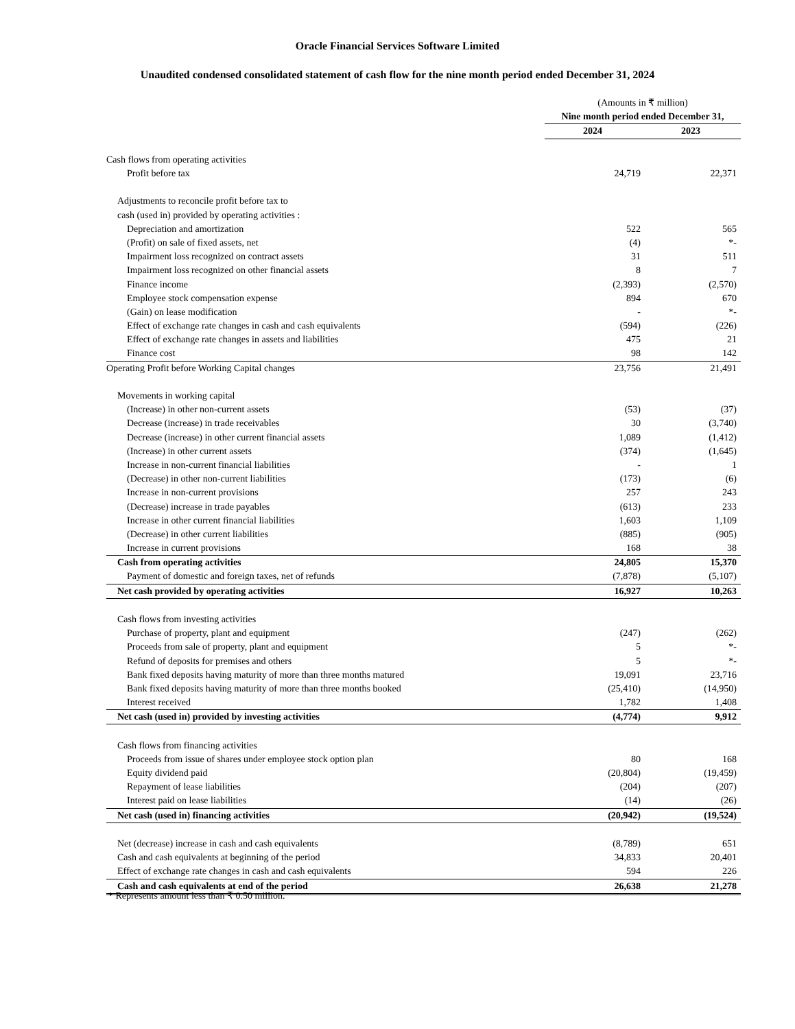Oracle Financial Services Software Limited
Unaudited condensed consolidated statement of cash flow for the nine month period ended December 31, 2024
| | (Amounts in ₹ million) | |
| | Nine month period ended December 31, | |
| | 2024 | 2023 |
| Cash flows from operating activities | | |
| Profit before tax | 24,719 | 22,371 |
| Adjustments to reconcile profit before tax to | | |
| cash (used in) provided by operating activities : | | |
| Depreciation and amortization | 522 | 565 |
| (Profit) on sale of fixed assets, net | (4) | *- |
| Impairment loss recognized on contract assets | 31 | 511 |
| Impairment loss recognized on other financial assets | 8 | 7 |
| Finance income | (2,393) | (2,570) |
| Employee stock compensation expense | 894 | 670 |
| (Gain) on lease modification | - | *- |
| Effect of exchange rate changes in cash and cash equivalents | (594) | (226) |
| Effect of exchange rate changes in assets and liabilities | 475 | 21 |
| Finance cost | 98 | 142 |
| Operating Profit before Working Capital changes | 23,756 | 21,491 |
| Movements in working capital | | |
| (Increase) in other non-current assets | (53) | (37) |
| Decrease (increase) in trade receivables | 30 | (3,740) |
| Decrease (increase) in other current financial assets | 1,089 | (1,412) |
| (Increase) in other current assets | (374) | (1,645) |
| Increase in non-current financial liabilities | - | 1 |
| (Decrease) in other non-current liabilities | (173) | (6) |
| Increase in non-current provisions | 257 | 243 |
| (Decrease) increase in trade payables | (613) | 233 |
| Increase in other current financial liabilities | 1,603 | 1,109 |
| (Decrease) in other current liabilities | (885) | (905) |
| Increase in current provisions | 168 | 38 |
| Cash from operating activities | 24,805 | 15,370 |
| Payment of domestic and foreign taxes, net of refunds | (7,878) | (5,107) |
| Net cash provided by operating activities | 16,927 | 10,263 |
| Cash flows from investing activities | | |
| Purchase of property, plant and equipment | (247) | (262) |
| Proceeds from sale of property, plant and equipment | 5 | *- |
| Refund of deposits for premises and others | 5 | *- |
| Bank fixed deposits having maturity of more than three months matured | 19,091 | 23,716 |
| Bank fixed deposits having maturity of more than three months booked | (25,410) | (14,950) |
| Interest received | 1,782 | 1,408 |
| Net cash (used in) provided by investing activities | (4,774) | 9,912 |
| Cash flows from financing activities | | |
| Proceeds from issue of shares under employee stock option plan | 80 | 168 |
| Equity dividend paid | (20,804) | (19,459) |
| Repayment of lease liabilities | (204) | (207) |
| Interest paid on lease liabilities | (14) | (26) |
| Net cash (used in) financing activities | (20,942) | (19,524) |
| Net (decrease) increase in cash and cash equivalents | (8,789) | 651 |
| Cash and cash equivalents at beginning of the period | 34,833 | 20,401 |
| Effect of exchange rate changes in cash and cash equivalents | 594 | 226 |
| Cash and cash equivalents at end of the period | 26,638 | 21,278 |
* Represents amount less than ₹ 0.50 million.